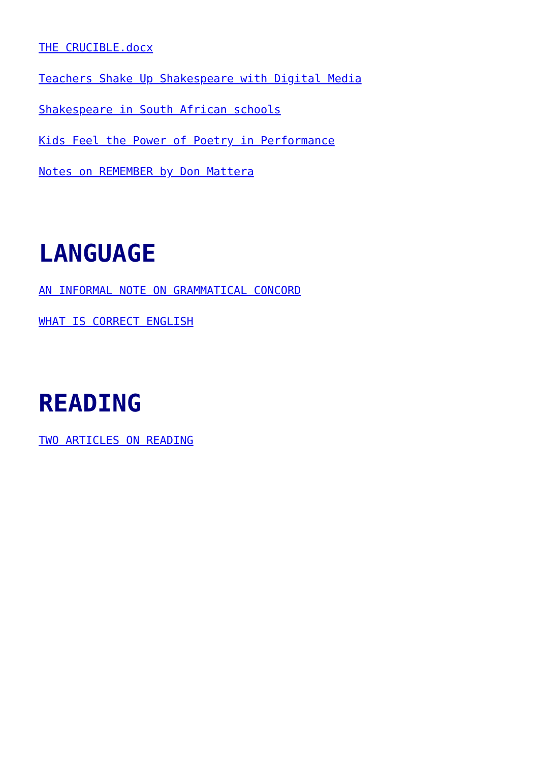THE CRUCIBLE.docx
Teachers Shake Up Shakespeare with Digital Media
Shakespeare in South African schools
Kids Feel the Power of Poetry in Performance
Notes on REMEMBER by Don Mattera
LANGUAGE
AN INFORMAL NOTE ON GRAMMATICAL CONCORD
WHAT IS CORRECT ENGLISH
READING
TWO ARTICLES ON READING